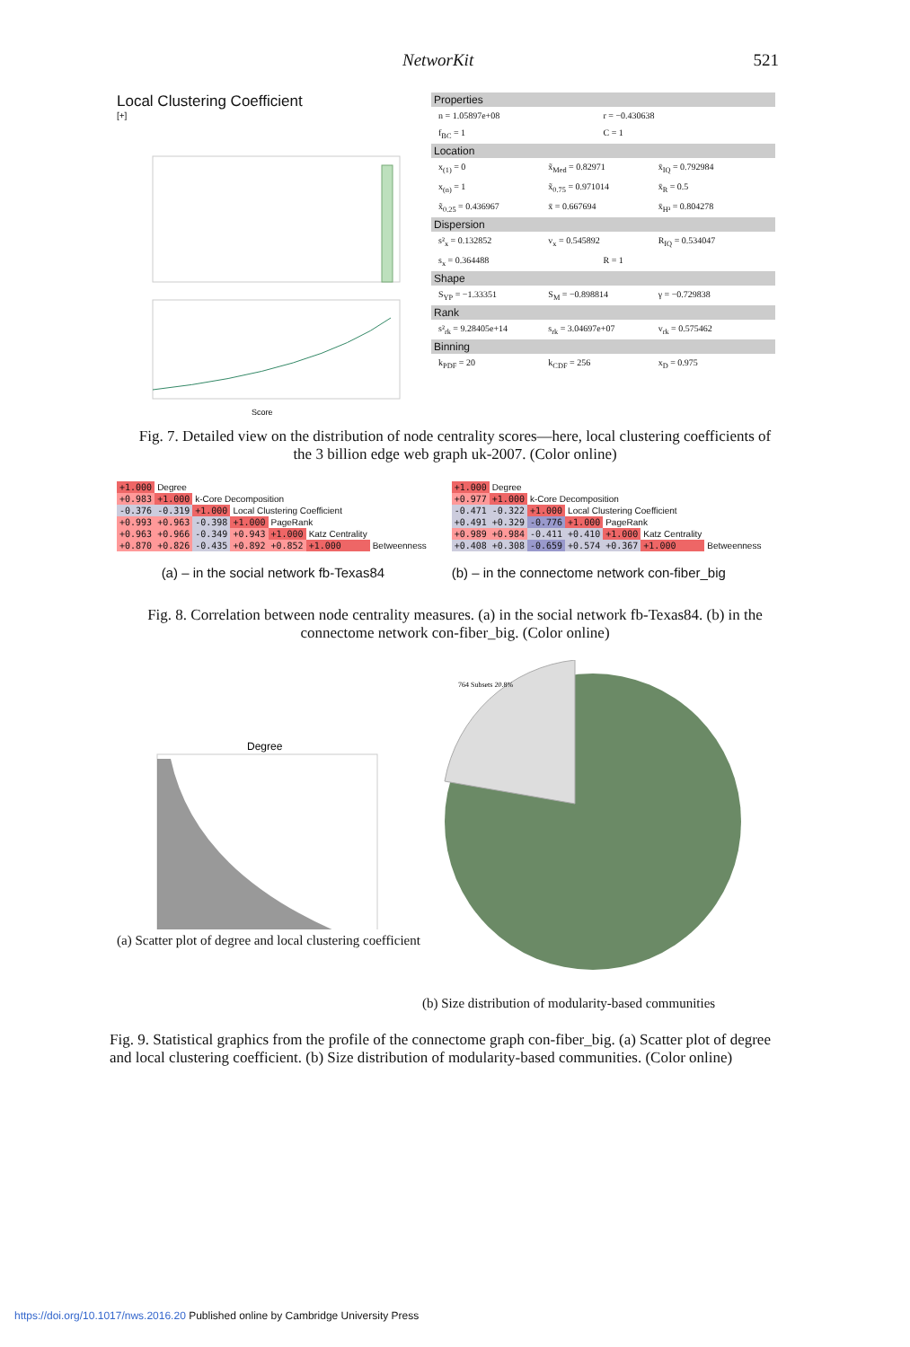NetworKit 521
Local Clustering Coefficient
[+]
Score
Properties
n = 1.05897e+08 r = −0.430638
f<sub>BC</sub> = 1 C = 1
Location
x<sub>(1)</sub> = 0 x̃<sub>Med</sub> = 0.82971 x̄<sub>IQ</sub> = 0.792984
x<sub>(n)</sub> = 1 x̃<sub>0.75</sub> = 0.971014 x̄<sub>R</sub> = 0.5
x̃<sub>0.25</sub> = 0.436967 x̄ = 0.667694 x̄<sub>H³</sub> = 0.804278
Dispersion
s²<sub>x</sub> = 0.132852 v<sub>x</sub> = 0.545892 R<sub>IQ</sub> = 0.534047
s<sub>x</sub> = 0.364488 R = 1
Shape
S<sub>YP</sub> = −1.33351 S<sub>M</sub> = −0.898814 γ = −0.729838
Rank
s²<sub>rk</sub> = 9.28405e+14 s<sub>rk</sub> = 3.04697e+07 v<sub>rk</sub> = 0.575462
Binning
k<sub>PDF</sub> = 20 k<sub>CDF</sub> = 256 x<sub>D</sub> = 0.975
Fig. 7. Detailed view on the distribution of node centrality scores—here, local clustering coefficients of the 3 billion edge web graph uk-2007. (Color online)
| +1.000 | Degree | | | | | |
| +0.983 | +1.000 | k-Core Decomposition | | | | |
| -0.376 | -0.319 | +1.000 | Local Clustering Coefficient | | | |
| +0.993 | +0.963 | -0.398 | +1.000 | PageRank | | |
| +0.963 | +0.966 | -0.349 | +0.943 | +1.000 | Katz Centrality | |
| +0.870 | +0.826 | -0.435 | +0.892 | +0.852 | +1.000 | Betweenness |
(a) – in the social network fb-Texas84
| +1.000 | Degree | | | | | |
| +0.977 | +1.000 | k-Core Decomposition | | | | |
| -0.471 | -0.322 | +1.000 | Local Clustering Coefficient | | | |
| +0.491 | +0.329 | -0.776 | +1.000 | PageRank | | |
| +0.989 | +0.984 | -0.411 | +0.410 | +1.000 | Katz Centrality | |
| +0.408 | +0.308 | -0.659 | +0.574 | +0.367 | +1.000 | Betweenness |
(b) – in the connectome network con-fiber_big
Fig. 8. Correlation between node centrality measures. (a) in the social network fb-Texas84. (b) in the connectome network con-fiber_big. (Color online)
Degree
(a) Scatter plot of degree and local clustering coefficient
764 Subsets 20.8%
(b) Size distribution of modularity-based communities
Fig. 9. Statistical graphics from the profile of the connectome graph con-fiber_big. (a) Scatter plot of degree and local clustering coefficient. (b) Size distribution of modularity-based communities. (Color online)
https://doi.org/10.1017/nws.2016.20 Published online by Cambridge University Press